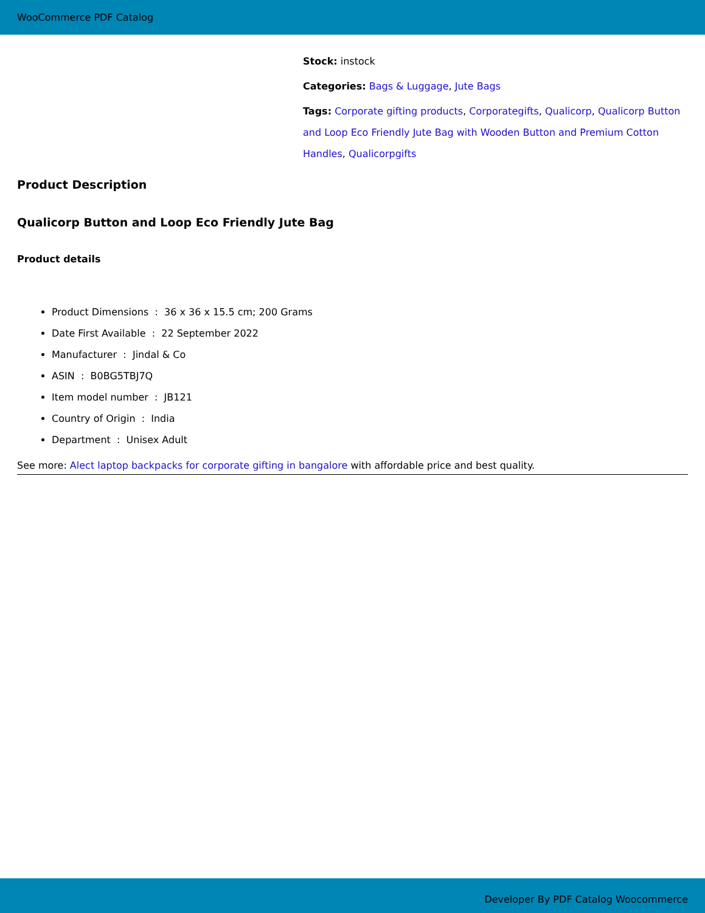WooCommerce PDF Catalog
Stock: instock
Categories: Bags & Luggage, Jute Bags
Tags: Corporate gifting products, Corporategifts, Qualicorp, Qualicorp Button and Loop Eco Friendly Jute Bag with Wooden Button and Premium Cotton Handles, Qualicorpgifts
Product Description
Qualicorp Button and Loop Eco Friendly Jute Bag
Product details
Product Dimensions : 36 x 36 x 15.5 cm; 200 Grams
Date First Available : 22 September 2022
Manufacturer : Jindal & Co
ASIN : B0BG5TBJ7Q
Item model number : JB121
Country of Origin : India
Department : Unisex Adult
See more: Alect laptop backpacks for corporate gifting in bangalore with affordable price and best quality.
Developer By PDF Catalog Woocommerce